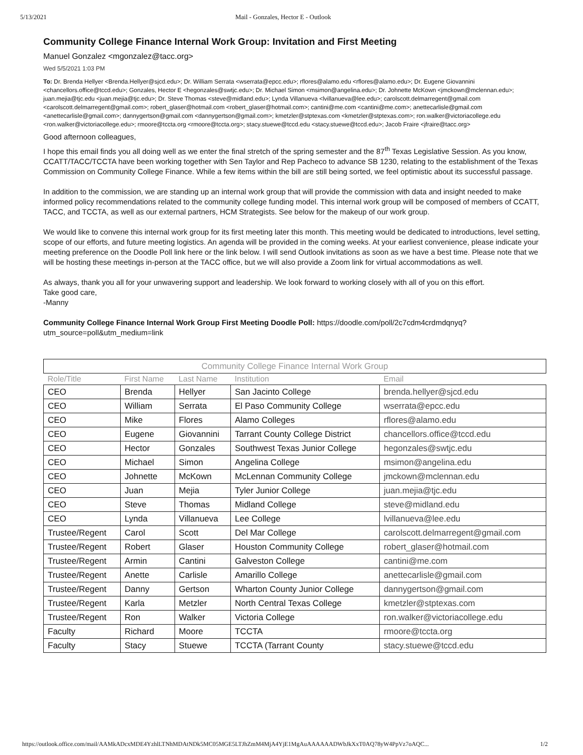5/13/2021 Mail - Gonzales, Hector E - Outlook
Community College Finance Internal Work Group: Invitation and First Meeting
Manuel Gonzalez <mgonzalez@tacc.org>
Wed 5/5/2021 1:03 PM
To: Dr. Brenda Hellyer <Brenda.Hellyer@sjcd.edu>; Dr. William Serrata <wserrata@epcc.edu>; rflores@alamo.edu <rflores@alamo.edu>; Dr. Eugene Giovannini <chancellors.office@tccd.edu>; Gonzales, Hector E <hegonzales@swtjc.edu>; Dr. Michael Simon <msimon@angelina.edu>; Dr. Johnette McKown <jmckown@mclennan.edu>; juan.mejia@tjc.edu <juan.mejia@tjc.edu>; Dr. Steve Thomas <steve@midland.edu>; Lynda Villanueva <lvillanueva@lee.edu>; carolscott.delmarregent@gmail.com <carolscott.delmarregent@gmail.com>; robert_glaser@hotmail.com <robert_glaser@hotmail.com>; cantini@me.com <cantini@me.com>; anettecarlisle@gmail.com <anettecarlisle@gmail.com>; dannygertson@gmail.com <dannygertson@gmail.com>; kmetzler@stptexas.com <kmetzler@stptexas.com>; ron.walker@victoriacollege.edu <ron.walker@victoriacollege.edu>; rmoore@tccta.org <rmoore@tccta.org>; stacy.stuewe@tccd.edu <stacy.stuewe@tccd.edu>; Jacob Fraire <jfraire@tacc.org>
Good afternoon colleagues,
I hope this email finds you all doing well as we enter the final stretch of the spring semester and the 87<sup>th</sup> Texas Legislative Session. As you know, CCATT/TACC/TCCTA have been working together with Sen Taylor and Rep Pacheco to advance SB 1230, relating to the establishment of the Texas Commission on Community College Finance. While a few items within the bill are still being sorted, we feel optimistic about its successful passage.
In addition to the commission, we are standing up an internal work group that will provide the commission with data and insight needed to make informed policy recommendations related to the community college funding model. This internal work group will be composed of members of CCATT, TACC, and TCCTA, as well as our external partners, HCM Strategists. See below for the makeup of our work group.
We would like to convene this internal work group for its first meeting later this month. This meeting would be dedicated to introductions, level setting, scope of our efforts, and future meeting logistics. An agenda will be provided in the coming weeks. At your earliest convenience, please indicate your meeting preference on the Doodle Poll link here or the link below. I will send Outlook invitations as soon as we have a best time. Please note that we will be hosting these meetings in-person at the TACC office, but we will also provide a Zoom link for virtual accommodations as well.
As always, thank you all for your unwavering support and leadership. We look forward to working closely with all of you on this effort.
Take good care,
-Manny
Community College Finance Internal Work Group First Meeting Doodle Poll: https://doodle.com/poll/2c7cdm4crdmdqnyq?utm_source=poll&utm_medium=link
| Community College Finance Internal Work Group | | | | |
| Role/Title | First Name | Last Name | Institution | Email |
| CEO | Brenda | Hellyer | San Jacinto College | brenda.hellyer@sjcd.edu |
| CEO | William | Serrata | El Paso Community College | wserrata@epcc.edu |
| CEO | Mike | Flores | Alamo Colleges | rflores@alamo.edu |
| CEO | Eugene | Giovannini | Tarrant County College District | chancellors.office@tccd.edu |
| CEO | Hector | Gonzales | Southwest Texas Junior College | hegonzales@swtjc.edu |
| CEO | Michael | Simon | Angelina College | msimon@angelina.edu |
| CEO | Johnette | McKown | McLennan Community College | jmckown@mclennan.edu |
| CEO | Juan | Mejia | Tyler Junior College | juan.mejia@tjc.edu |
| CEO | Steve | Thomas | Midland College | steve@midland.edu |
| CEO | Lynda | Villanueva | Lee College | lvillanueva@lee.edu |
| Trustee/Regent | Carol | Scott | Del Mar College | carolscott.delmarregent@gmail.com |
| Trustee/Regent | Robert | Glaser | Houston Community College | robert_glaser@hotmail.com |
| Trustee/Regent | Armin | Cantini | Galveston College | cantini@me.com |
| Trustee/Regent | Anette | Carlisle | Amarillo College | anettecarlisle@gmail.com |
| Trustee/Regent | Danny | Gertson | Wharton County Junior College | dannygertson@gmail.com |
| Trustee/Regent | Karla | Metzler | North Central Texas College | kmetzler@stptexas.com |
| Trustee/Regent | Ron | Walker | Victoria College | ron.walker@victoriacollege.edu |
| Faculty | Richard | Moore | TCCTA | rmoore@tccta.org |
| Faculty | Stacy | Stuewe | TCCTA (Tarrant County | stacy.stuewe@tccd.edu |
https://outlook.office.com/mail/AAMkADcxMDE4YzhlLTNhMDAtNDk5MC05MGE5LTJhZmM4MjA4YjE1MgAuAAAAAADWbJkXxT0AQ78yW4PpVz7oAQC... 1/2